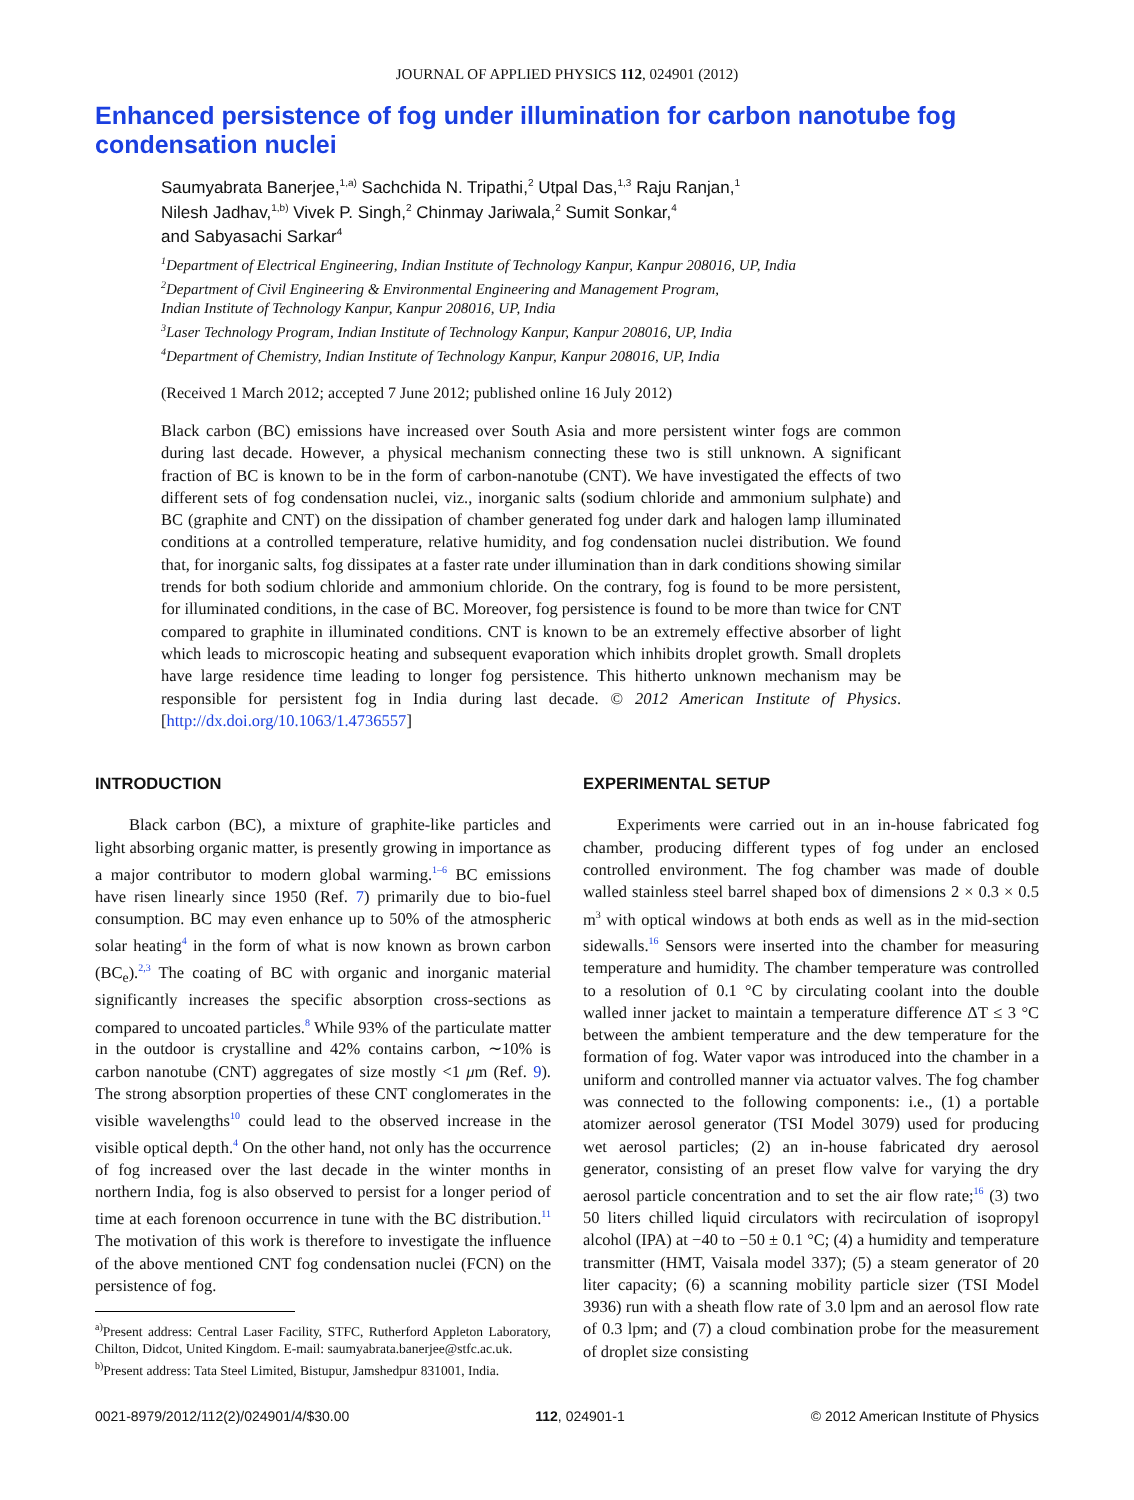JOURNAL OF APPLIED PHYSICS 112, 024901 (2012)
Enhanced persistence of fog under illumination for carbon nanotube fog condensation nuclei
Saumyabrata Banerjee,<sup>1,a)</sup> Sachchida N. Tripathi,<sup>2</sup> Utpal Das,<sup>1,3</sup> Raju Ranjan,<sup>1</sup>
Nilesh Jadhav,<sup>1,b)</sup> Vivek P. Singh,<sup>2</sup> Chinmay Jariwala,<sup>2</sup> Sumit Sonkar,<sup>4</sup>
and Sabyasachi Sarkar<sup>4</sup>
<sup>1</sup> Department of Electrical Engineering, Indian Institute of Technology Kanpur, Kanpur 208016, UP, India
<sup>2</sup> Department of Civil Engineering & Environmental Engineering and Management Program,
Indian Institute of Technology Kanpur, Kanpur 208016, UP, India
<sup>3</sup> Laser Technology Program, Indian Institute of Technology Kanpur, Kanpur 208016, UP, India
<sup>4</sup> Department of Chemistry, Indian Institute of Technology Kanpur, Kanpur 208016, UP, India
(Received 1 March 2012; accepted 7 June 2012; published online 16 July 2012)
Black carbon (BC) emissions have increased over South Asia and more persistent winter fogs are common during last decade. However, a physical mechanism connecting these two is still unknown. A significant fraction of BC is known to be in the form of carbon-nanotube (CNT). We have investigated the effects of two different sets of fog condensation nuclei, viz., inorganic salts (sodium chloride and ammonium sulphate) and BC (graphite and CNT) on the dissipation of chamber generated fog under dark and halogen lamp illuminated conditions at a controlled temperature, relative humidity, and fog condensation nuclei distribution. We found that, for inorganic salts, fog dissipates at a faster rate under illumination than in dark conditions showing similar trends for both sodium chloride and ammonium chloride. On the contrary, fog is found to be more persistent, for illuminated conditions, in the case of BC. Moreover, fog persistence is found to be more than twice for CNT compared to graphite in illuminated conditions. CNT is known to be an extremely effective absorber of light which leads to microscopic heating and subsequent evaporation which inhibits droplet growth. Small droplets have large residence time leading to longer fog persistence. This hitherto unknown mechanism may be responsible for persistent fog in India during last decade. © 2012 American Institute of Physics. [http://dx.doi.org/10.1063/1.4736557]
INTRODUCTION
Black carbon (BC), a mixture of graphite-like particles and light absorbing organic matter, is presently growing in importance as a major contributor to modern global warming.<sup>1–6</sup> BC emissions have risen linearly since 1950 (Ref. 7) primarily due to bio-fuel consumption. BC may even enhance up to 50% of the atmospheric solar heating<sup>4</sup> in the form of what is now known as brown carbon (BC<sub>e</sub>).<sup>2,3</sup> The coating of BC with organic and inorganic material significantly increases the specific absorption cross-sections as compared to uncoated particles.<sup>8</sup> While 93% of the particulate matter in the outdoor is crystalline and 42% contains carbon, ∼10% is carbon nanotube (CNT) aggregates of size mostly <1 μm (Ref. 9). The strong absorption properties of these CNT conglomerates in the visible wavelengths<sup>10</sup> could lead to the observed increase in the visible optical depth.<sup>4</sup> On the other hand, not only has the occurrence of fog increased over the last decade in the winter months in northern India, fog is also observed to persist for a longer period of time at each forenoon occurrence in tune with the BC distribution.<sup>11</sup> The motivation of this work is therefore to investigate the influence of the above mentioned CNT fog condensation nuclei (FCN) on the persistence of fog.
<sup>a)</sup> Present address: Central Laser Facility, STFC, Rutherford Appleton Laboratory, Chilton, Didcot, United Kingdom. E-mail: saumyabrata.banerjee@stfc.ac.uk.
<sup>b)</sup> Present address: Tata Steel Limited, Bistupur, Jamshedpur 831001, India.
EXPERIMENTAL SETUP
Experiments were carried out in an in-house fabricated fog chamber, producing different types of fog under an enclosed controlled environment. The fog chamber was made of double walled stainless steel barrel shaped box of dimensions 2 × 0.3 × 0.5 m<sup>3</sup> with optical windows at both ends as well as in the mid-section sidewalls.<sup>16</sup> Sensors were inserted into the chamber for measuring temperature and humidity. The chamber temperature was controlled to a resolution of 0.1 °C by circulating coolant into the double walled inner jacket to maintain a temperature difference ΔT ≤ 3 °C between the ambient temperature and the dew temperature for the formation of fog. Water vapor was introduced into the chamber in a uniform and controlled manner via actuator valves. The fog chamber was connected to the following components: i.e., (1) a portable atomizer aerosol generator (TSI Model 3079) used for producing wet aerosol particles; (2) an in-house fabricated dry aerosol generator, consisting of an preset flow valve for varying the dry aerosol particle concentration and to set the air flow rate;<sup>16</sup> (3) two 50 liters chilled liquid circulators with recirculation of isopropyl alcohol (IPA) at −40 to −50 ± 0.1 °C; (4) a humidity and temperature transmitter (HMT, Vaisala model 337); (5) a steam generator of 20 liter capacity; (6) a scanning mobility particle sizer (TSI Model 3936) run with a sheath flow rate of 3.0 lpm and an aerosol flow rate of 0.3 lpm; and (7) a cloud combination probe for the measurement of droplet size consisting
0021-8979/2012/112(2)/024901/4/$30.00 112, 024901-1 © 2012 American Institute of Physics